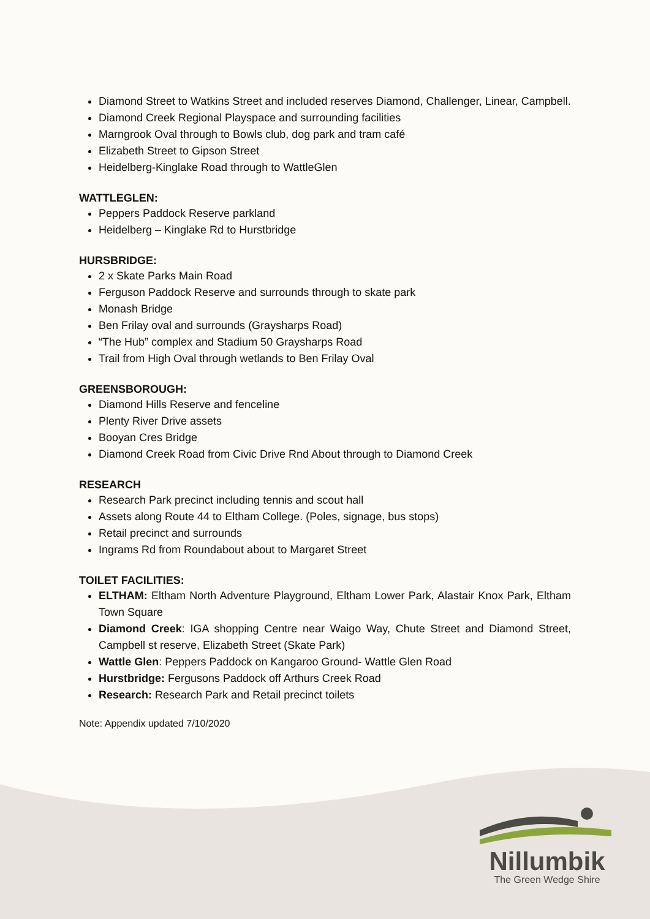Diamond Street to Watkins Street and included reserves Diamond, Challenger, Linear, Campbell.
Diamond Creek Regional Playspace and surrounding facilities
Marngrook Oval through to Bowls club, dog park and tram café
Elizabeth Street to Gipson Street
Heidelberg-Kinglake Road through to WattleGlen
WATTLEGLEN:
Peppers Paddock Reserve parkland
Heidelberg – Kinglake Rd to Hurstbridge
HURSBRIDGE:
2 x Skate Parks Main Road
Ferguson Paddock Reserve and surrounds through to skate park
Monash Bridge
Ben Frilay oval and surrounds (Graysharps Road)
“The Hub” complex and Stadium 50 Graysharps Road
Trail from High Oval through wetlands to Ben Frilay Oval
GREENSBOROUGH:
Diamond Hills Reserve and fenceline
Plenty River Drive assets
Booyan Cres Bridge
Diamond Creek Road from Civic Drive Rnd About through to Diamond Creek
RESEARCH
Research Park precinct including tennis and scout hall
Assets along Route 44 to Eltham College. (Poles, signage, bus stops)
Retail precinct and surrounds
Ingrams Rd from Roundabout about to Margaret Street
TOILET FACILITIES:
ELTHAM: Eltham North Adventure Playground, Eltham Lower Park, Alastair Knox Park, Eltham Town Square
Diamond Creek: IGA shopping Centre near Waigo Way, Chute Street and Diamond Street, Campbell st reserve, Elizabeth Street (Skate Park)
Wattle Glen: Peppers Paddock on Kangaroo Ground- Wattle Glen Road
Hurstbridge: Fergusons Paddock off Arthurs Creek Road
Research: Research Park and Retail precinct toilets
Note: Appendix updated 7/10/2020
Nillumbik
The Green Wedge Shire